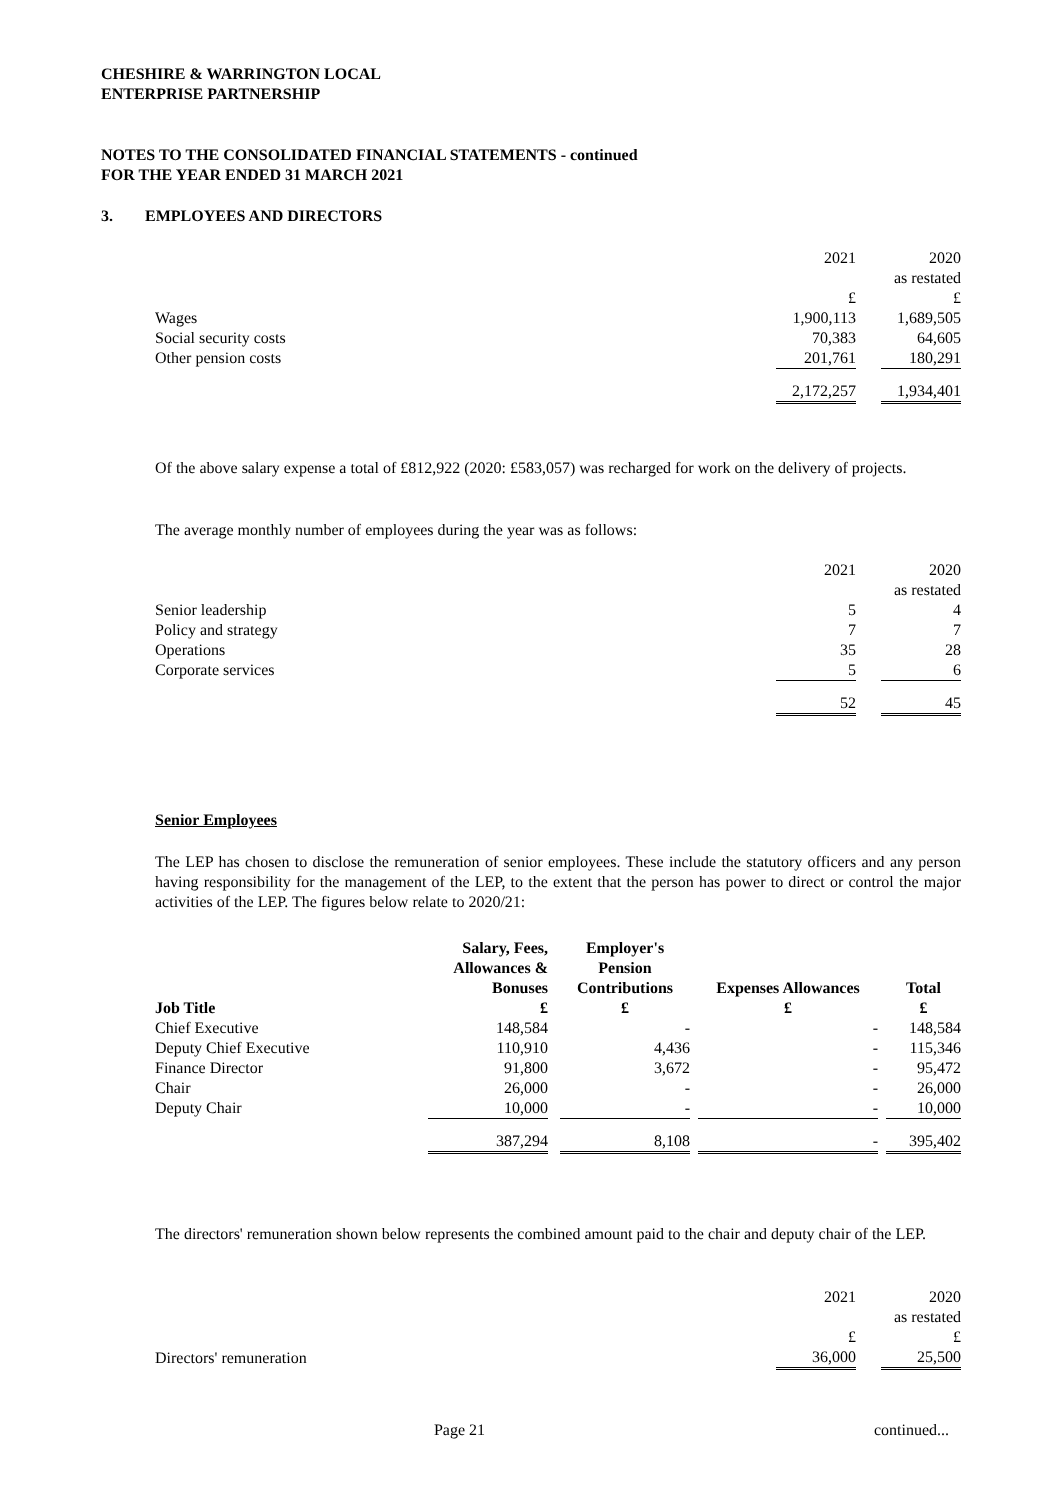CHESHIRE & WARRINGTON LOCAL
ENTERPRISE PARTNERSHIP
NOTES TO THE CONSOLIDATED FINANCIAL STATEMENTS - continued
FOR THE YEAR ENDED 31 MARCH 2021
3. EMPLOYEES AND DIRECTORS
| | 2021 | | 2020 |
| | | | as restated |
| | £ | | £ |
| Wages | 1,900,113 | | 1,689,505 |
| Social security costs | 70,383 | | 64,605 |
| Other pension costs | 201,761 | | 180,291 |
| | 2,172,257 | | 1,934,401 |
Of the above salary expense a total of £812,922 (2020: £583,057) was recharged for work on the delivery of projects.
The average monthly number of employees during the year was as follows:
| | 2021 | | 2020 |
| | | | as restated |
| Senior leadership | 5 | | 4 |
| Policy and strategy | 7 | | 7 |
| Operations | 35 | | 28 |
| Corporate services | 5 | | 6 |
| | 52 | | 45 |
Senior Employees
The LEP has chosen to disclose the remuneration of senior employees. These include the statutory officers and any person having responsibility for the management of the LEP, to the extent that the person has power to direct or control the major activities of the LEP. The figures below relate to 2020/21:
| Job Title | Salary, Fees, Allowances & Bonuses £ | | Employer's Pension Contributions £ | | Expenses Allowances £ | | Total £ |
| --- | --- | --- | --- | --- | --- | --- | --- |
| Chief Executive | 148,584 | | - | | - | | 148,584 |
| Deputy Chief Executive | 110,910 | | 4,436 | | - | | 115,346 |
| Finance Director | 91,800 | | 3,672 | | - | | 95,472 |
| Chair | 26,000 | | - | | - | | 26,000 |
| Deputy Chair | 10,000 | | - | | - | | 10,000 |
| | 387,294 | | 8,108 | | - | | 395,402 |
The directors' remuneration shown below represents the combined amount paid to the chair and deputy chair of the LEP.
| | 2021 | | 2020 |
| | | | as restated |
| | £ | | £ |
| Directors' remuneration | 36,000 | | 25,500 |
Page 21 continued...